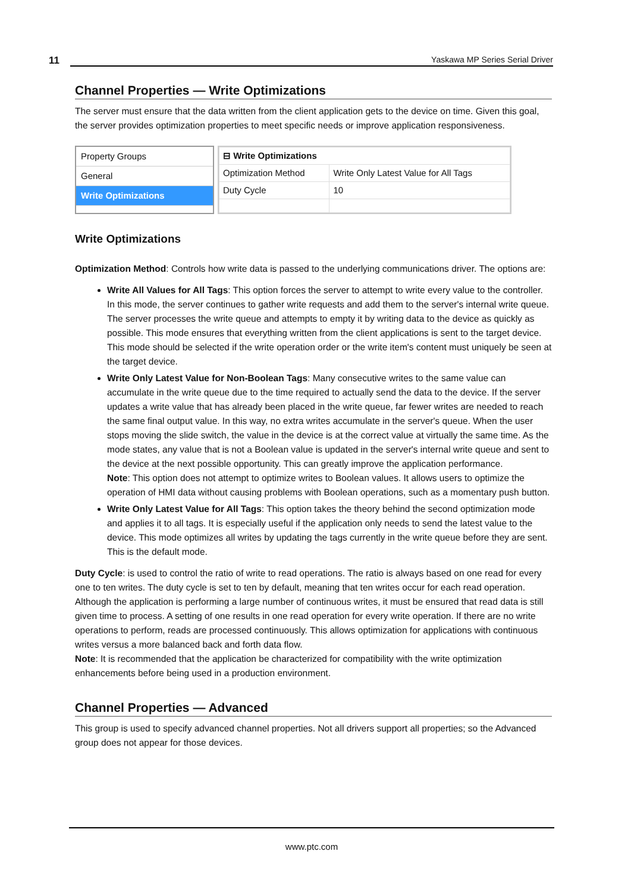11 Yaskawa MP Series Serial Driver
Channel Properties — Write Optimizations
The server must ensure that the data written from the client application gets to the device on time. Given this goal, the server provides optimization properties to meet specific needs or improve application responsiveness.
Property Groups
General
Write Optimizations
| ⊟ Write Optimizations | |
| Optimization Method | Write Only Latest Value for All Tags |
| Duty Cycle | 10 |
Write Optimizations
Optimization Method: Controls how write data is passed to the underlying communications driver. The options are:
Write All Values for All Tags: This option forces the server to attempt to write every value to the controller. In this mode, the server continues to gather write requests and add them to the server's internal write queue. The server processes the write queue and attempts to empty it by writing data to the device as quickly as possible. This mode ensures that everything written from the client applications is sent to the target device. This mode should be selected if the write operation order or the write item's content must uniquely be seen at the target device.
Write Only Latest Value for Non-Boolean Tags: Many consecutive writes to the same value can accumulate in the write queue due to the time required to actually send the data to the device. If the server updates a write value that has already been placed in the write queue, far fewer writes are needed to reach the same final output value. In this way, no extra writes accumulate in the server's queue. When the user stops moving the slide switch, the value in the device is at the correct value at virtually the same time. As the mode states, any value that is not a Boolean value is updated in the server's internal write queue and sent to the device at the next possible opportunity. This can greatly improve the application performance.
Note: This option does not attempt to optimize writes to Boolean values. It allows users to optimize the operation of HMI data without causing problems with Boolean operations, such as a momentary push button.
Write Only Latest Value for All Tags: This option takes the theory behind the second optimization mode and applies it to all tags. It is especially useful if the application only needs to send the latest value to the device. This mode optimizes all writes by updating the tags currently in the write queue before they are sent. This is the default mode.
Duty Cycle: is used to control the ratio of write to read operations. The ratio is always based on one read for every one to ten writes. The duty cycle is set to ten by default, meaning that ten writes occur for each read operation. Although the application is performing a large number of continuous writes, it must be ensured that read data is still given time to process. A setting of one results in one read operation for every write operation. If there are no write operations to perform, reads are processed continuously. This allows optimization for applications with continuous writes versus a more balanced back and forth data flow.
Note: It is recommended that the application be characterized for compatibility with the write optimization enhancements before being used in a production environment.
Channel Properties — Advanced
This group is used to specify advanced channel properties. Not all drivers support all properties; so the Advanced group does not appear for those devices.
www.ptc.com